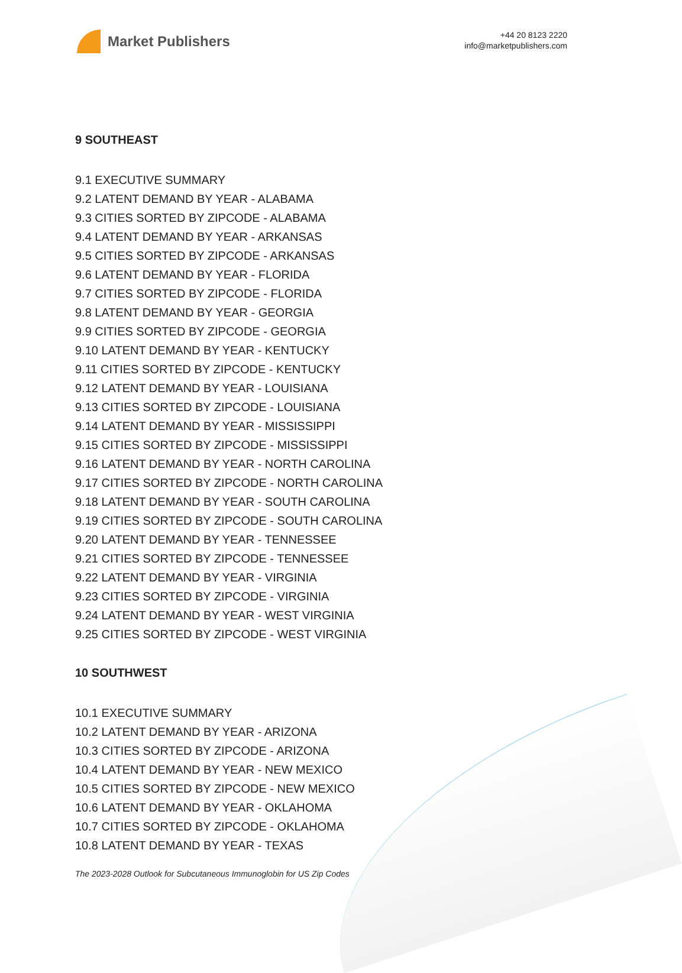Market Publishers
+44 20 8123 2220
info@marketpublishers.com
9 SOUTHEAST
9.1 EXECUTIVE SUMMARY
9.2 LATENT DEMAND BY YEAR - ALABAMA
9.3 CITIES SORTED BY ZIPCODE - ALABAMA
9.4 LATENT DEMAND BY YEAR - ARKANSAS
9.5 CITIES SORTED BY ZIPCODE - ARKANSAS
9.6 LATENT DEMAND BY YEAR - FLORIDA
9.7 CITIES SORTED BY ZIPCODE - FLORIDA
9.8 LATENT DEMAND BY YEAR - GEORGIA
9.9 CITIES SORTED BY ZIPCODE - GEORGIA
9.10 LATENT DEMAND BY YEAR - KENTUCKY
9.11 CITIES SORTED BY ZIPCODE - KENTUCKY
9.12 LATENT DEMAND BY YEAR - LOUISIANA
9.13 CITIES SORTED BY ZIPCODE - LOUISIANA
9.14 LATENT DEMAND BY YEAR - MISSISSIPPI
9.15 CITIES SORTED BY ZIPCODE - MISSISSIPPI
9.16 LATENT DEMAND BY YEAR - NORTH CAROLINA
9.17 CITIES SORTED BY ZIPCODE - NORTH CAROLINA
9.18 LATENT DEMAND BY YEAR - SOUTH CAROLINA
9.19 CITIES SORTED BY ZIPCODE - SOUTH CAROLINA
9.20 LATENT DEMAND BY YEAR - TENNESSEE
9.21 CITIES SORTED BY ZIPCODE - TENNESSEE
9.22 LATENT DEMAND BY YEAR - VIRGINIA
9.23 CITIES SORTED BY ZIPCODE - VIRGINIA
9.24 LATENT DEMAND BY YEAR - WEST VIRGINIA
9.25 CITIES SORTED BY ZIPCODE - WEST VIRGINIA
10 SOUTHWEST
10.1 EXECUTIVE SUMMARY
10.2 LATENT DEMAND BY YEAR - ARIZONA
10.3 CITIES SORTED BY ZIPCODE - ARIZONA
10.4 LATENT DEMAND BY YEAR - NEW MEXICO
10.5 CITIES SORTED BY ZIPCODE - NEW MEXICO
10.6 LATENT DEMAND BY YEAR - OKLAHOMA
10.7 CITIES SORTED BY ZIPCODE - OKLAHOMA
10.8 LATENT DEMAND BY YEAR - TEXAS
The 2023-2028 Outlook for Subcutaneous Immunoglobin for US Zip Codes